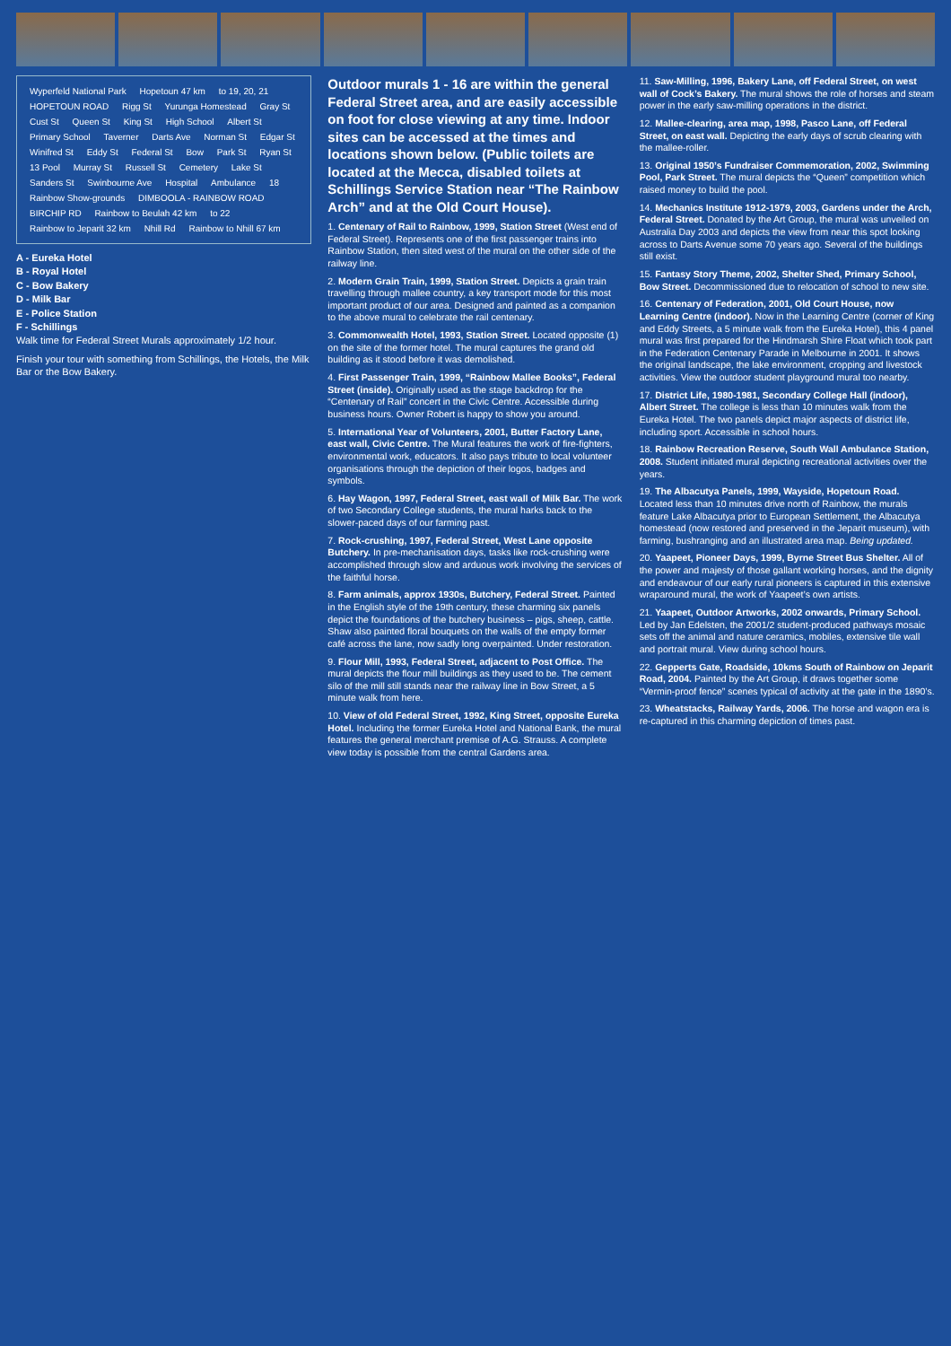Wyperfeld National Park Hopetoun 47 km to 19, 20, 21 HOPETOUN ROAD Rigg St Yurunga Homestead Gray St Cust St Queen St King St High School Albert St Primary School Taverner Darts Ave Norman St Edgar St Winifred St Eddy St Federal St Bow Park St Ryan St 13 Pool Murray St Russell St Cemetery Lake St Sanders St Swinbourne Ave Hospital Ambulance 18 Rainbow Show-grounds DIMBOOLA - RAINBOW ROAD BIRCHIP RD Rainbow to Beulah 42 km to 22 Rainbow to Jeparit 32 km Nhill Rd Rainbow to Nhill 67 km
A - Eureka Hotel
B - Royal Hotel
C - Bow Bakery
D - Milk Bar
E - Police Station
F - Schillings
Walk time for Federal Street Murals approximately 1/2 hour.
Finish your tour with something from Schillings, the Hotels, the Milk Bar or the Bow Bakery.
Outdoor murals 1 - 16 are within the general Federal Street area, and are easily accessible on foot for close viewing at any time. Indoor sites can be accessed at the times and locations shown below. (Public toilets are located at the Mecca, disabled toilets at Schillings Service Station near “The Rainbow Arch” and at the Old Court House).
1. Centenary of Rail to Rainbow, 1999, Station Street (West end of Federal Street). Represents one of the first passenger trains into Rainbow Station, then sited west of the mural on the other side of the railway line.
2. Modern Grain Train, 1999, Station Street. Depicts a grain train travelling through mallee country, a key transport mode for this most important product of our area. Designed and painted as a companion to the above mural to celebrate the rail centenary.
3. Commonwealth Hotel, 1993, Station Street. Located opposite (1) on the site of the former hotel. The mural captures the grand old building as it stood before it was demolished.
4. First Passenger Train, 1999, “Rainbow Mallee Books”, Federal Street (inside). Originally used as the stage backdrop for the “Centenary of Rail” concert in the Civic Centre. Accessible during business hours. Owner Robert is happy to show you around.
5. International Year of Volunteers, 2001, Butter Factory Lane, east wall, Civic Centre. The Mural features the work of fire-fighters, environmental work, educators. It also pays tribute to local volunteer organisations through the depiction of their logos, badges and symbols.
6. Hay Wagon, 1997, Federal Street, east wall of Milk Bar. The work of two Secondary College students, the mural harks back to the slower-paced days of our farming past.
7. Rock-crushing, 1997, Federal Street, West Lane opposite Butchery. In pre-mechanisation days, tasks like rock-crushing were accomplished through slow and arduous work involving the services of the faithful horse.
8. Farm animals, approx 1930s, Butchery, Federal Street. Painted in the English style of the 19th century, these charming six panels depict the foundations of the butchery business – pigs, sheep, cattle. Shaw also painted floral bouquets on the walls of the empty former café across the lane, now sadly long overpainted. Under restoration.
9. Flour Mill, 1993, Federal Street, adjacent to Post Office. The mural depicts the flour mill buildings as they used to be. The cement silo of the mill still stands near the railway line in Bow Street, a 5 minute walk from here.
10. View of old Federal Street, 1992, King Street, opposite Eureka Hotel. Including the former Eureka Hotel and National Bank, the mural features the general merchant premise of A.G. Strauss. A complete view today is possible from the central Gardens area.
11. Saw-Milling, 1996, Bakery Lane, off Federal Street, on west wall of Cock’s Bakery. The mural shows the role of horses and steam power in the early saw-milling operations in the district.
12. Mallee-clearing, area map, 1998, Pasco Lane, off Federal Street, on east wall. Depicting the early days of scrub clearing with the mallee-roller.
13. Original 1950’s Fundraiser Commemoration, 2002, Swimming Pool, Park Street. The mural depicts the “Queen” competition which raised money to build the pool.
14. Mechanics Institute 1912-1979, 2003, Gardens under the Arch, Federal Street. Donated by the Art Group, the mural was unveiled on Australia Day 2003 and depicts the view from near this spot looking across to Darts Avenue some 70 years ago. Several of the buildings still exist.
15. Fantasy Story Theme, 2002, Shelter Shed, Primary School, Bow Street. Decommissioned due to relocation of school to new site.
16. Centenary of Federation, 2001, Old Court House, now Learning Centre (indoor). Now in the Learning Centre (corner of King and Eddy Streets, a 5 minute walk from the Eureka Hotel), this 4 panel mural was first prepared for the Hindmarsh Shire Float which took part in the Federation Centenary Parade in Melbourne in 2001. It shows the original landscape, the lake environment, cropping and livestock activities. View the outdoor student playground mural too nearby.
17. District Life, 1980-1981, Secondary College Hall (indoor), Albert Street. The college is less than 10 minutes walk from the Eureka Hotel. The two panels depict major aspects of district life, including sport. Accessible in school hours.
18. Rainbow Recreation Reserve, South Wall Ambulance Station, 2008. Student initiated mural depicting recreational activities over the years.
19. The Albacutya Panels, 1999, Wayside, Hopetoun Road. Located less than 10 minutes drive north of Rainbow, the murals feature Lake Albacutya prior to European Settlement, the Albacutya homestead (now restored and preserved in the Jeparit museum), with farming, bushranging and an illustrated area map. Being updated.
20. Yaapeet, Pioneer Days, 1999, Byrne Street Bus Shelter. All of the power and majesty of those gallant working horses, and the dignity and endeavour of our early rural pioneers is captured in this extensive wraparound mural, the work of Yaapeet’s own artists.
21. Yaapeet, Outdoor Artworks, 2002 onwards, Primary School. Led by Jan Edelsten, the 2001/2 student-produced pathways mosaic sets off the animal and nature ceramics, mobiles, extensive tile wall and portrait mural. View during school hours.
22. Gepperts Gate, Roadside, 10kms South of Rainbow on Jeparit Road, 2004. Painted by the Art Group, it draws together some “Vermin-proof fence” scenes typical of activity at the gate in the 1890’s.
23. Wheatstacks, Railway Yards, 2006. The horse and wagon era is re-captured in this charming depiction of times past.